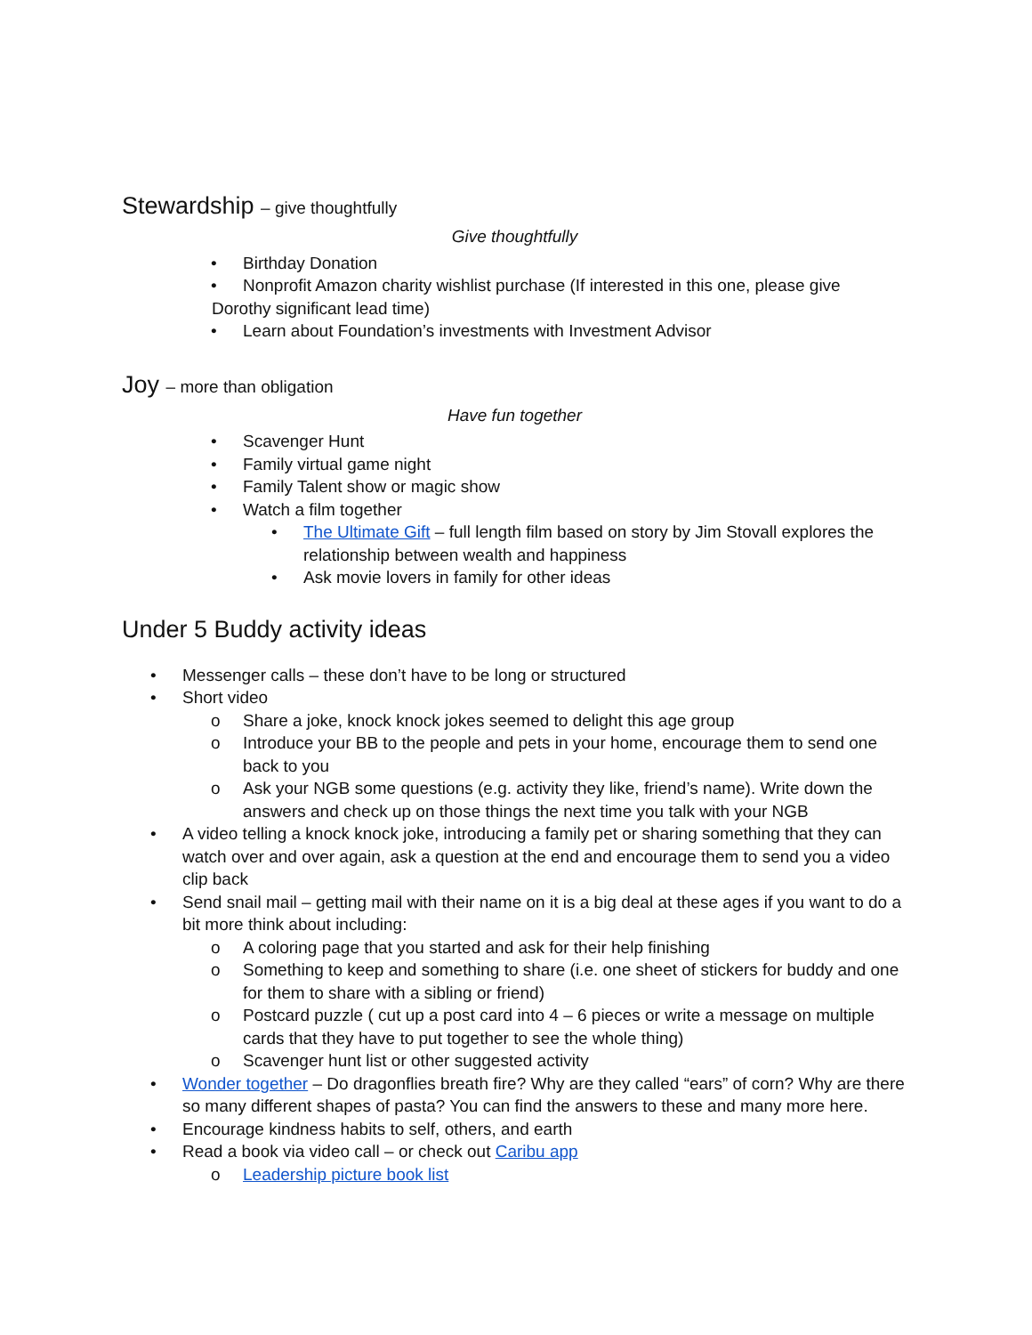Stewardship – give thoughtfully
Give thoughtfully
• Birthday Donation
• Nonprofit Amazon charity wishlist purchase (If interested in this one, please give
Dorothy significant lead time)
• Learn about Foundation’s investments with Investment Advisor
Joy – more than obligation
Have fun together
• Scavenger Hunt
• Family virtual game night
• Family Talent show or magic show
• Watch a film together
• The Ultimate Gift – full length film based on story by Jim Stovall explores the relationship between wealth and happiness
• Ask movie lovers in family for other ideas
Under 5 Buddy activity ideas
• Messenger calls – these don’t have to be long or structured
• Short video
o Share a joke, knock knock jokes seemed to delight this age group
o Introduce your BB to the people and pets in your home, encourage them to send one back to you
o Ask your NGB some questions (e.g. activity they like, friend’s name). Write down the answers and check up on those things the next time you talk with your NGB
• A video telling a knock knock joke, introducing a family pet or sharing something that they can watch over and over again, ask a question at the end and encourage them to send you a video clip back
• Send snail mail – getting mail with their name on it is a big deal at these ages if you want to do a bit more think about including:
o A coloring page that you started and ask for their help finishing
o Something to keep and something to share (i.e. one sheet of stickers for buddy and one for them to share with a sibling or friend)
o Postcard puzzle ( cut up a post card into 4 – 6 pieces or write a message on multiple cards that they have to put together to see the whole thing)
o Scavenger hunt list or other suggested activity
• Wonder together – Do dragonflies breath fire? Why are they called “ears” of corn? Why are there so many different shapes of pasta? You can find the answers to these and many more here.
• Encourage kindness habits to self, others, and earth
• Read a book via video call – or check out Caribu app
o Leadership picture book list